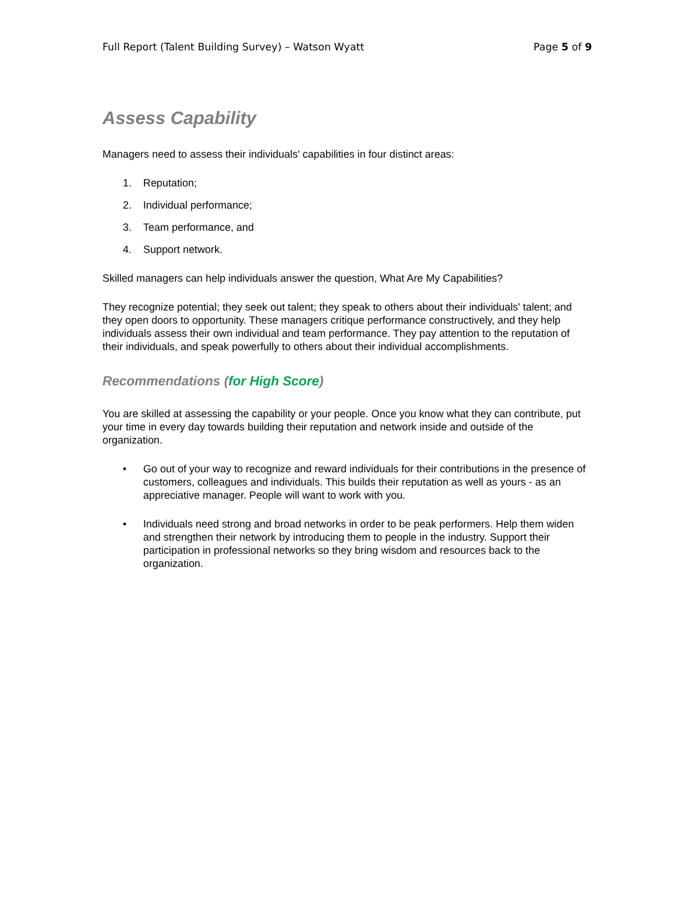Full Report (Talent Building Survey) – Watson Wyatt Page 5 of 9
Assess Capability
Managers need to assess their individuals' capabilities in four distinct areas:
1. Reputation;
2. Individual performance;
3. Team performance, and
4. Support network.
Skilled managers can help individuals answer the question, What Are My Capabilities?
They recognize potential; they seek out talent; they speak to others about their individuals' talent; and they open doors to opportunity. These managers critique performance constructively, and they help individuals assess their own individual and team performance. They pay attention to the reputation of their individuals, and speak powerfully to others about their individual accomplishments.
Recommendations (for High Score)
You are skilled at assessing the capability or your people. Once you know what they can contribute, put your time in every day towards building their reputation and network inside and outside of the organization.
• Go out of your way to recognize and reward individuals for their contributions in the presence of customers, colleagues and individuals. This builds their reputation as well as yours - as an appreciative manager. People will want to work with you.
• Individuals need strong and broad networks in order to be peak performers. Help them widen and strengthen their network by introducing them to people in the industry. Support their participation in professional networks so they bring wisdom and resources back to the organization.